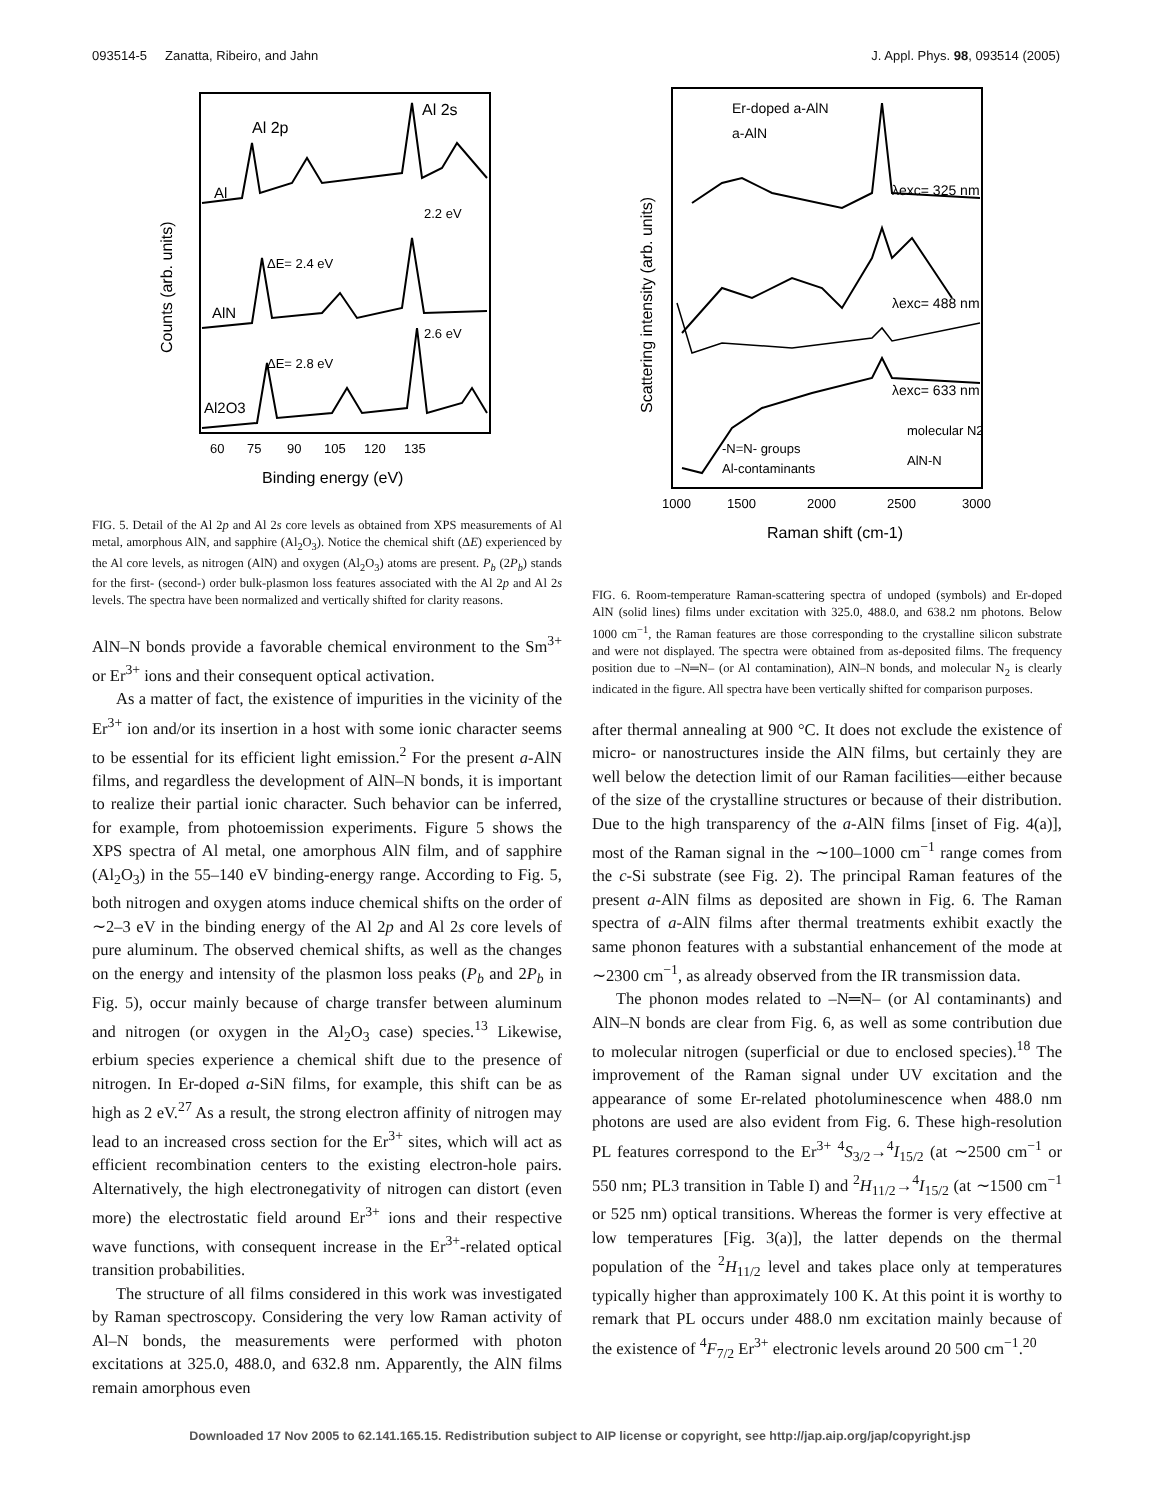093514-5 Zanatta, Ribeiro, and Jahn J. Appl. Phys. 98, 093514 (2005)
Al 2p
Al 2s
Al
AlN
Al2O3
2.2 eV
ΔE= 2.4 eV
2.6 eV
ΔE= 2.8 eV
60
75
90
105
120
135
Binding energy (eV)
Counts (arb. units)
FIG. 5. Detail of the Al 2p and Al 2s core levels as obtained from XPS measurements of Al metal, amorphous AlN, and sapphire (Al<sub>2</sub>O<sub>3</sub>). Notice the chemical shift (ΔE) experienced by the Al core levels, as nitrogen (AlN) and oxygen (Al<sub>2</sub>O<sub>3</sub>) atoms are present. P<sub>b</sub> (2P<sub>b</sub>) stands for the first- (second-) order bulk-plasmon loss features associated with the Al 2p and Al 2s levels. The spectra have been normalized and vertically shifted for clarity reasons.
AlN–N bonds provide a favorable chemical environment to the Sm<sup>3+</sup> or Er<sup>3+</sup> ions and their consequent optical activation.
As a matter of fact, the existence of impurities in the vicinity of the Er<sup>3+</sup> ion and/or its insertion in a host with some ionic character seems to be essential for its efficient light emission.<sup>2</sup> For the present a-AlN films, and regardless the development of AlN–N bonds, it is important to realize their partial ionic character. Such behavior can be inferred, for example, from photoemission experiments. Figure 5 shows the XPS spectra of Al metal, one amorphous AlN film, and of sapphire (Al<sub>2</sub>O<sub>3</sub>) in the 55–140 eV binding-energy range. According to Fig. 5, both nitrogen and oxygen atoms induce chemical shifts on the order of ∼2–3 eV in the binding energy of the Al 2p and Al 2s core levels of pure aluminum. The observed chemical shifts, as well as the changes on the energy and intensity of the plasmon loss peaks (P<sub>b</sub> and 2P<sub>b</sub> in Fig. 5), occur mainly because of charge transfer between aluminum and nitrogen (or oxygen in the Al<sub>2</sub>O<sub>3</sub> case) species.<sup>13</sup> Likewise, erbium species experience a chemical shift due to the presence of nitrogen. In Er-doped a-SiN films, for example, this shift can be as high as 2 eV.<sup>27</sup> As a result, the strong electron affinity of nitrogen may lead to an increased cross section for the Er<sup>3+</sup> sites, which will act as efficient recombination centers to the existing electron-hole pairs. Alternatively, the high electronegativity of nitrogen can distort (even more) the electrostatic field around Er<sup>3+</sup> ions and their respective wave functions, with consequent increase in the Er<sup>3+</sup>-related optical transition probabilities.
The structure of all films considered in this work was investigated by Raman spectroscopy. Considering the very low Raman activity of Al–N bonds, the measurements were performed with photon excitations at 325.0, 488.0, and 632.8 nm. Apparently, the AlN films remain amorphous even
Er-doped a-AlN
a-AlN
λexc= 325 nm
λexc= 488 nm
λexc= 633 nm
molecular N2
AlN-N
-N=N- groups
Al-contaminants
1000
1500
2000
2500
3000
Raman shift (cm-1)
Scattering intensity (arb. units)
FIG. 6. Room-temperature Raman-scattering spectra of undoped (symbols) and Er-doped AlN (solid lines) films under excitation with 325.0, 488.0, and 638.2 nm photons. Below 1000 cm<sup>−1</sup>, the Raman features are those corresponding to the crystalline silicon substrate and were not displayed. The spectra were obtained from as-deposited films. The frequency position due to –N═N– (or Al contamination), AlN–N bonds, and molecular N<sub>2</sub> is clearly indicated in the figure. All spectra have been vertically shifted for comparison purposes.
after thermal annealing at 900 °C. It does not exclude the existence of micro- or nanostructures inside the AlN films, but certainly they are well below the detection limit of our Raman facilities—either because of the size of the crystalline structures or because of their distribution. Due to the high transparency of the a-AlN films [inset of Fig. 4(a)], most of the Raman signal in the ∼100–1000 cm<sup>−1</sup> range comes from the c-Si substrate (see Fig. 2). The principal Raman features of the present a-AlN films as deposited are shown in Fig. 6. The Raman spectra of a-AlN films after thermal treatments exhibit exactly the same phonon features with a substantial enhancement of the mode at ∼2300 cm<sup>−1</sup>, as already observed from the IR transmission data.
The phonon modes related to –N═N– (or Al contaminants) and AlN–N bonds are clear from Fig. 6, as well as some contribution due to molecular nitrogen (superficial or due to enclosed species).<sup>18</sup> The improvement of the Raman signal under UV excitation and the appearance of some Er-related photoluminescence when 488.0 nm photons are used are also evident from Fig. 6. These high-resolution PL features correspond to the Er<sup>3+</sup> <sup>4</sup>S<sub>3/2</sub>→<sup>4</sup>I<sub>15/2</sub> (at ∼2500 cm<sup>−1</sup> or 550 nm; PL3 transition in Table I) and <sup>2</sup>H<sub>11/2</sub>→<sup>4</sup>I<sub>15/2</sub> (at ∼1500 cm<sup>−1</sup> or 525 nm) optical transitions. Whereas the former is very effective at low temperatures [Fig. 3(a)], the latter depends on the thermal population of the <sup>2</sup>H<sub>11/2</sub> level and takes place only at temperatures typically higher than approximately 100 K. At this point it is worthy to remark that PL occurs under 488.0 nm excitation mainly because of the existence of <sup>4</sup>F<sub>7/2</sub> Er<sup>3+</sup> electronic levels around 20 500 cm<sup>−1</sup>.<sup>20</sup>
Downloaded 17 Nov 2005 to 62.141.165.15. Redistribution subject to AIP license or copyright, see http://jap.aip.org/jap/copyright.jsp